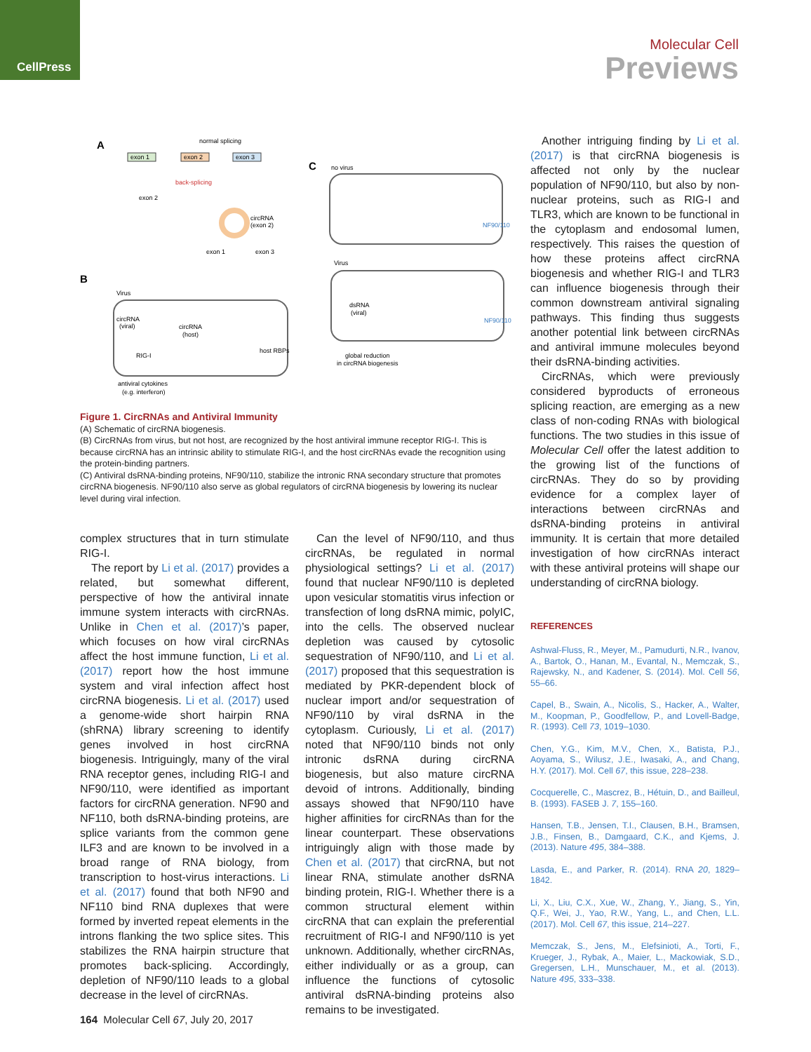CellPress
Molecular Cell
Previews
A
normal splicing
exon 1
exon 2
exon 3
back-splicing
exon 2
circRNA
(exon 2)
exon 1
exon 3
B
Virus
circRNA
(viral)
circRNA
(host)
RIG-I
host RBPs
antiviral cytokines
(e.g. interferon)
C
no virus
NF90/110
Virus
dsRNA
(viral)
NF90/110
global reduction
in circRNA biogenesis
Figure 1. CircRNAs and Antiviral Immunity
(A) Schematic of circRNA biogenesis.
(B) CircRNAs from virus, but not host, are recognized by the host antiviral immune receptor RIG-I. This is because circRNA has an intrinsic ability to stimulate RIG-I, and the host circRNAs evade the recognition using the protein-binding partners.
(C) Antiviral dsRNA-binding proteins, NF90/110, stabilize the intronic RNA secondary structure that promotes circRNA biogenesis. NF90/110 also serve as global regulators of circRNA biogenesis by lowering its nuclear level during viral infection.
complex structures that in turn stimulate RIG-I.
The report by Li et al. (2017) provides a related, but somewhat different, perspective of how the antiviral innate immune system interacts with circRNAs. Unlike in Chen et al. (2017)’s paper, which focuses on how viral circRNAs affect the host immune function, Li et al. (2017) report how the host immune system and viral infection affect host circRNA biogenesis. Li et al. (2017) used a genome-wide short hairpin RNA (shRNA) library screening to identify genes involved in host circRNA biogenesis. Intriguingly, many of the viral RNA receptor genes, including RIG-I and NF90/110, were identified as important factors for circRNA generation. NF90 and NF110, both dsRNA-binding proteins, are splice variants from the common gene ILF3 and are known to be involved in a broad range of RNA biology, from transcription to host-virus interactions. Li et al. (2017) found that both NF90 and NF110 bind RNA duplexes that were formed by inverted repeat elements in the introns flanking the two splice sites. This stabilizes the RNA hairpin structure that promotes back-splicing. Accordingly, depletion of NF90/110 leads to a global decrease in the level of circRNAs.
Can the level of NF90/110, and thus circRNAs, be regulated in normal physiological settings? Li et al. (2017) found that nuclear NF90/110 is depleted upon vesicular stomatitis virus infection or transfection of long dsRNA mimic, polyIC, into the cells. The observed nuclear depletion was caused by cytosolic sequestration of NF90/110, and Li et al. (2017) proposed that this sequestration is mediated by PKR-dependent block of nuclear import and/or sequestration of NF90/110 by viral dsRNA in the cytoplasm. Curiously, Li et al. (2017) noted that NF90/110 binds not only intronic dsRNA during circRNA biogenesis, but also mature circRNA devoid of introns. Additionally, binding assays showed that NF90/110 have higher affinities for circRNAs than for the linear counterpart. These observations intriguingly align with those made by Chen et al. (2017) that circRNA, but not linear RNA, stimulate another dsRNA binding protein, RIG-I. Whether there is a common structural element within circRNA that can explain the preferential recruitment of RIG-I and NF90/110 is yet unknown. Additionally, whether circRNAs, either individually or as a group, can influence the functions of cytosolic antiviral dsRNA-binding proteins also remains to be investigated.
Another intriguing finding by Li et al. (2017) is that circRNA biogenesis is affected not only by the nuclear population of NF90/110, but also by non-nuclear proteins, such as RIG-I and TLR3, which are known to be functional in the cytoplasm and endosomal lumen, respectively. This raises the question of how these proteins affect circRNA biogenesis and whether RIG-I and TLR3 can influence biogenesis through their common downstream antiviral signaling pathways. This finding thus suggests another potential link between circRNAs and antiviral immune molecules beyond their dsRNA-binding activities.
CircRNAs, which were previously considered byproducts of erroneous splicing reaction, are emerging as a new class of non-coding RNAs with biological functions. The two studies in this issue of Molecular Cell offer the latest addition to the growing list of the functions of circRNAs. They do so by providing evidence for a complex layer of interactions between circRNAs and dsRNA-binding proteins in antiviral immunity. It is certain that more detailed investigation of how circRNAs interact with these antiviral proteins will shape our understanding of circRNA biology.
REFERENCES
Ashwal-Fluss, R., Meyer, M., Pamudurti, N.R., Ivanov, A., Bartok, O., Hanan, M., Evantal, N., Memczak, S., Rajewsky, N., and Kadener, S. (2014). Mol. Cell 56, 55–66.
Capel, B., Swain, A., Nicolis, S., Hacker, A., Walter, M., Koopman, P., Goodfellow, P., and Lovell-Badge, R. (1993). Cell 73, 1019–1030.
Chen, Y.G., Kim, M.V., Chen, X., Batista, P.J., Aoyama, S., Wilusz, J.E., Iwasaki, A., and Chang, H.Y. (2017). Mol. Cell 67, this issue, 228–238.
Cocquerelle, C., Mascrez, B., Hétuin, D., and Bailleul, B. (1993). FASEB J. 7, 155–160.
Hansen, T.B., Jensen, T.I., Clausen, B.H., Bramsen, J.B., Finsen, B., Damgaard, C.K., and Kjems, J. (2013). Nature 495, 384–388.
Lasda, E., and Parker, R. (2014). RNA 20, 1829–1842.
Li, X., Liu, C.X., Xue, W., Zhang, Y., Jiang, S., Yin, Q.F., Wei, J., Yao, R.W., Yang, L., and Chen, L.L. (2017). Mol. Cell 67, this issue, 214–227.
Memczak, S., Jens, M., Elefsinioti, A., Torti, F., Krueger, J., Rybak, A., Maier, L., Mackowiak, S.D., Gregersen, L.H., Munschauer, M., et al. (2013). Nature 495, 333–338.
164 Molecular Cell 67, July 20, 2017